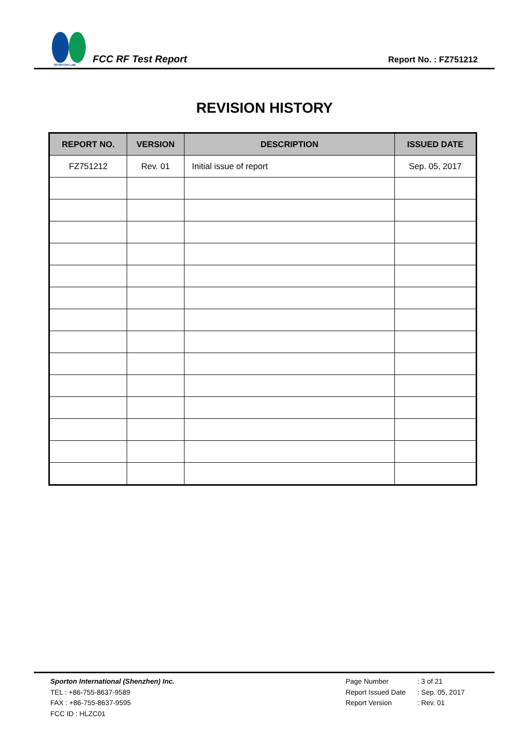SPORTON LAB.
FCC RF Test Report
Report No. : FZ751212
REVISION HISTORY
| REPORT NO. | VERSION | DESCRIPTION | ISSUED DATE |
| --- | --- | --- | --- |
| FZ751212 | Rev. 01 | Initial issue of report | Sep. 05, 2017 |
Sporton International (Shenzhen) Inc.
TEL : +86-755-8637-9589
FAX : +86-755-8637-9595
FCC ID : HLZC01
Page Number : 3 of 21
Report Issued Date : Sep. 05, 2017
Report Version : Rev. 01